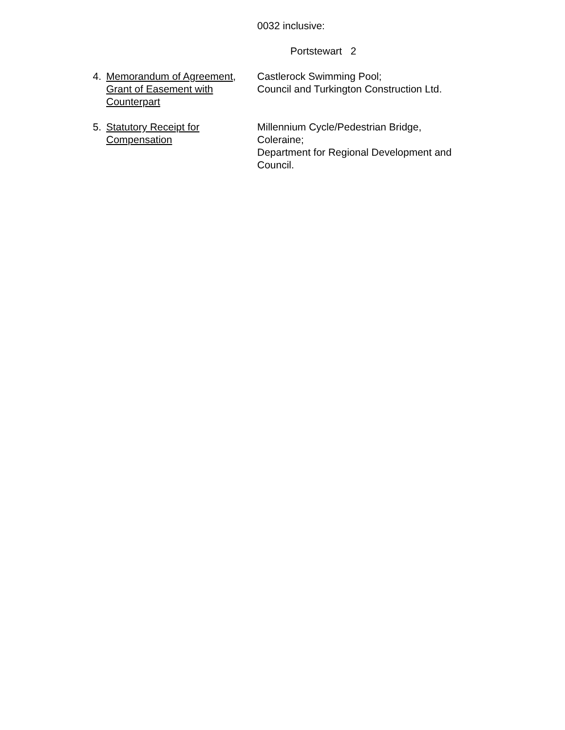0032 inclusive:
Portstewart 2
4. Memorandum of Agreement, Grant of Easement with Counterpart
Castlerock Swimming Pool;
Council and Turkington Construction Ltd.
5. Statutory Receipt for Compensation
Millennium Cycle/Pedestrian Bridge, Coleraine;
Department for Regional Development and Council.